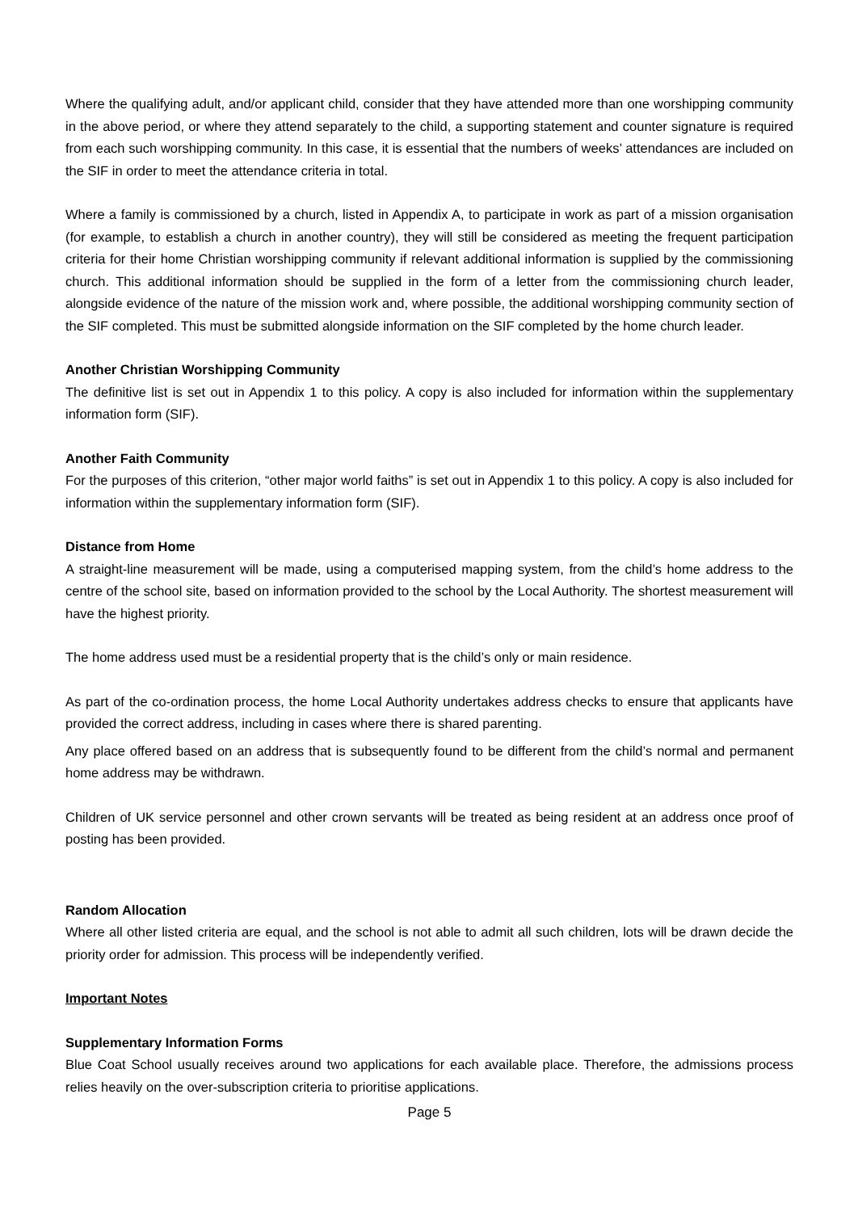Where the qualifying adult, and/or applicant child, consider that they have attended more than one worshipping community in the above period, or where they attend separately to the child, a supporting statement and counter signature is required from each such worshipping community. In this case, it is essential that the numbers of weeks’ attendances are included on the SIF in order to meet the attendance criteria in total.
Where a family is commissioned by a church, listed in Appendix A, to participate in work as part of a mission organisation (for example, to establish a church in another country), they will still be considered as meeting the frequent participation criteria for their home Christian worshipping community if relevant additional information is supplied by the commissioning church. This additional information should be supplied in the form of a letter from the commissioning church leader, alongside evidence of the nature of the mission work and, where possible, the additional worshipping community section of the SIF completed. This must be submitted alongside information on the SIF completed by the home church leader.
Another Christian Worshipping Community
The definitive list is set out in Appendix 1 to this policy. A copy is also included for information within the supplementary information form (SIF).
Another Faith Community
For the purposes of this criterion, “other major world faiths” is set out in Appendix 1 to this policy. A copy is also included for information within the supplementary information form (SIF).
Distance from Home
A straight-line measurement will be made, using a computerised mapping system, from the child’s home address to the centre of the school site, based on information provided to the school by the Local Authority. The shortest measurement will have the highest priority.
The home address used must be a residential property that is the child’s only or main residence.
As part of the co-ordination process, the home Local Authority undertakes address checks to ensure that applicants have provided the correct address, including in cases where there is shared parenting.
Any place offered based on an address that is subsequently found to be different from the child’s normal and permanent home address may be withdrawn.
Children of UK service personnel and other crown servants will be treated as being resident at an address once proof of posting has been provided.
Random Allocation
Where all other listed criteria are equal, and the school is not able to admit all such children, lots will be drawn decide the priority order for admission. This process will be independently verified.
Important Notes
Supplementary Information Forms
Blue Coat School usually receives around two applications for each available place. Therefore, the admissions process relies heavily on the over-subscription criteria to prioritise applications.
Page 5